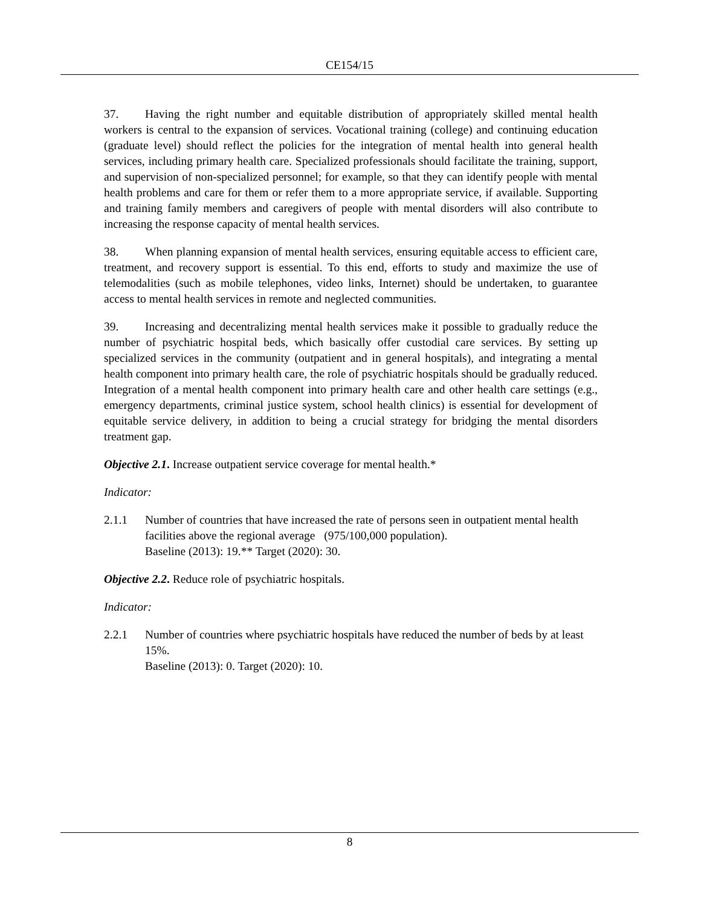CE154/15
37. Having the right number and equitable distribution of appropriately skilled mental health workers is central to the expansion of services. Vocational training (college) and continuing education (graduate level) should reflect the policies for the integration of mental health into general health services, including primary health care. Specialized professionals should facilitate the training, support, and supervision of non-specialized personnel; for example, so that they can identify people with mental health problems and care for them or refer them to a more appropriate service, if available. Supporting and training family members and caregivers of people with mental disorders will also contribute to increasing the response capacity of mental health services.
38. When planning expansion of mental health services, ensuring equitable access to efficient care, treatment, and recovery support is essential. To this end, efforts to study and maximize the use of telemodalities (such as mobile telephones, video links, Internet) should be undertaken, to guarantee access to mental health services in remote and neglected communities.
39. Increasing and decentralizing mental health services make it possible to gradually reduce the number of psychiatric hospital beds, which basically offer custodial care services. By setting up specialized services in the community (outpatient and in general hospitals), and integrating a mental health component into primary health care, the role of psychiatric hospitals should be gradually reduced. Integration of a mental health component into primary health care and other health care settings (e.g., emergency departments, criminal justice system, school health clinics) is essential for development of equitable service delivery, in addition to being a crucial strategy for bridging the mental disorders treatment gap.
Objective 2.1. Increase outpatient service coverage for mental health.*
Indicator:
2.1.1 Number of countries that have increased the rate of persons seen in outpatient mental health facilities above the regional average (975/100,000 population).
Baseline (2013): 19.** Target (2020): 30.
Objective 2.2. Reduce role of psychiatric hospitals.
Indicator:
2.2.1 Number of countries where psychiatric hospitals have reduced the number of beds by at least 15%.
Baseline (2013): 0. Target (2020): 10.
8